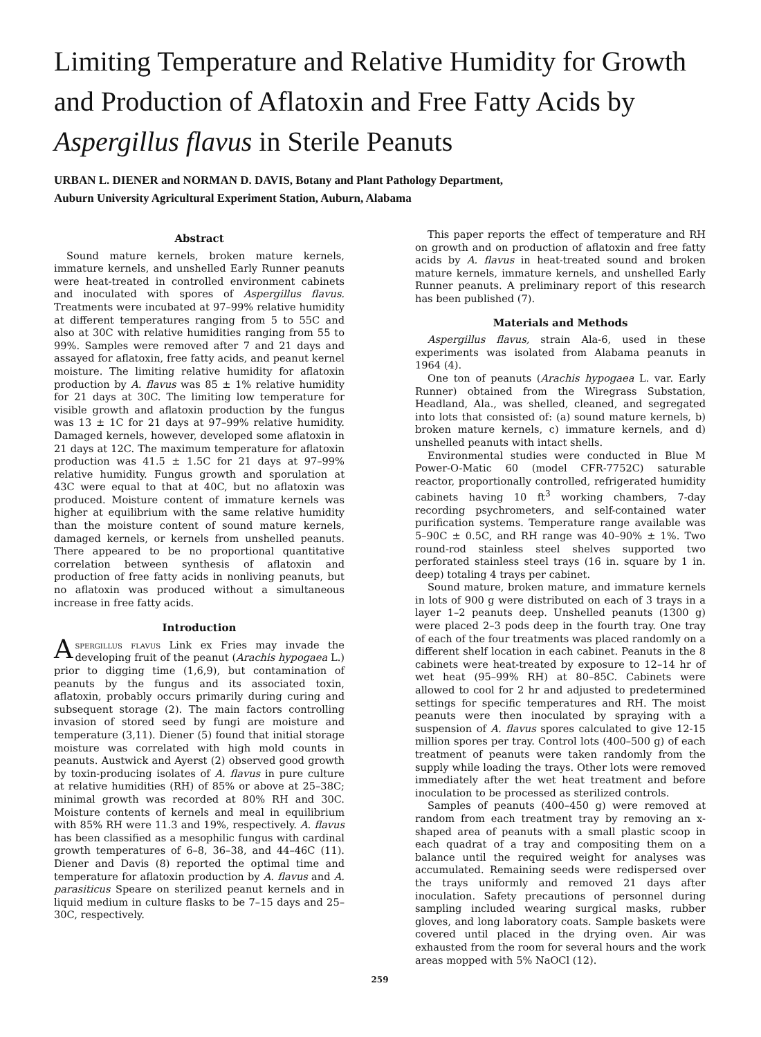Limiting Temperature and Relative Humidity for Growth and Production of Aflatoxin and Free Fatty Acids by Aspergillus flavus in Sterile Peanuts
URBAN L. DIENER and NORMAN D. DAVIS, Botany and Plant Pathology Department,
Auburn University Agricultural Experiment Station, Auburn, Alabama
Abstract
Sound mature kernels, broken mature kernels, immature kernels, and unshelled Early Runner peanuts were heat-treated in controlled environment cabinets and inoculated with spores of Aspergillus flavus. Treatments were incubated at 97–99% relative humidity at different temperatures ranging from 5 to 55C and also at 30C with relative humidities ranging from 55 to 99%. Samples were removed after 7 and 21 days and assayed for aflatoxin, free fatty acids, and peanut kernel moisture. The limiting relative humidity for aflatoxin production by A. flavus was 85 ± 1% relative humidity for 21 days at 30C. The limiting low temperature for visible growth and aflatoxin production by the fungus was 13 ± 1C for 21 days at 97–99% relative humidity. Damaged kernels, however, developed some aflatoxin in 21 days at 12C. The maximum temperature for aflatoxin production was 41.5 ± 1.5C for 21 days at 97–99% relative humidity. Fungus growth and sporulation at 43C were equal to that at 40C, but no aflatoxin was produced. Moisture content of immature kernels was higher at equilibrium with the same relative humidity than the moisture content of sound mature kernels, damaged kernels, or kernels from unshelled peanuts. There appeared to be no proportional quantitative correlation between synthesis of aflatoxin and production of free fatty acids in nonliving peanuts, but no aflatoxin was produced without a simultaneous increase in free fatty acids.
Introduction
Aspergillus flavus Link ex Fries may invade the developing fruit of the peanut (Arachis hypogaea L.) prior to digging time (1,6,9), but contamination of peanuts by the fungus and its associated toxin, aflatoxin, probably occurs primarily during curing and subsequent storage (2). The main factors controlling invasion of stored seed by fungi are moisture and temperature (3,11). Diener (5) found that initial storage moisture was correlated with high mold counts in peanuts. Austwick and Ayerst (2) observed good growth by toxin-producing isolates of A. flavus in pure culture at relative humidities (RH) of 85% or above at 25–38C; minimal growth was recorded at 80% RH and 30C. Moisture contents of kernels and meal in equilibrium with 85% RH were 11.3 and 19%, respectively. A. flavus has been classified as a mesophilic fungus with cardinal growth temperatures of 6–8, 36–38, and 44–46C (11). Diener and Davis (8) reported the optimal time and temperature for aflatoxin production by A. flavus and A. parasiticus Speare on sterilized peanut kernels and in liquid medium in culture flasks to be 7–15 days and 25–30C, respectively.
This paper reports the effect of temperature and RH on growth and on production of aflatoxin and free fatty acids by A. flavus in heat-treated sound and broken mature kernels, immature kernels, and unshelled Early Runner peanuts. A preliminary report of this research has been published (7).
Materials and Methods
Aspergillus flavus, strain Ala-6, used in these experiments was isolated from Alabama peanuts in 1964 (4).
One ton of peanuts (Arachis hypogaea L. var. Early Runner) obtained from the Wiregrass Substation, Headland, Ala., was shelled, cleaned, and segregated into lots that consisted of: (a) sound mature kernels, b) broken mature kernels, c) immature kernels, and d) unshelled peanuts with intact shells.
Environmental studies were conducted in Blue M Power-O-Matic 60 (model CFR-7752C) saturable reactor, proportionally controlled, refrigerated humidity cabinets having 10 ft<sup>3</sup> working chambers, 7-day recording psychrometers, and self-contained water purification systems. Temperature range available was 5–90C ± 0.5C, and RH range was 40–90% ± 1%. Two round-rod stainless steel shelves supported two perforated stainless steel trays (16 in. square by 1 in. deep) totaling 4 trays per cabinet.
Sound mature, broken mature, and immature kernels in lots of 900 g were distributed on each of 3 trays in a layer 1–2 peanuts deep. Unshelled peanuts (1300 g) were placed 2–3 pods deep in the fourth tray. One tray of each of the four treatments was placed randomly on a different shelf location in each cabinet. Peanuts in the 8 cabinets were heat-treated by exposure to 12–14 hr of wet heat (95–99% RH) at 80–85C. Cabinets were allowed to cool for 2 hr and adjusted to predetermined settings for specific temperatures and RH. The moist peanuts were then inoculated by spraying with a suspension of A. flavus spores calculated to give 12-15 million spores per tray. Control lots (400–500 g) of each treatment of peanuts were taken randomly from the supply while loading the trays. Other lots were removed immediately after the wet heat treatment and before inoculation to be processed as sterilized controls.
Samples of peanuts (400–450 g) were removed at random from each treatment tray by removing an x-shaped area of peanuts with a small plastic scoop in each quadrat of a tray and compositing them on a balance until the required weight for analyses was accumulated. Remaining seeds were redispersed over the trays uniformly and removed 21 days after inoculation. Safety precautions of personnel during sampling included wearing surgical masks, rubber gloves, and long laboratory coats. Sample baskets were covered until placed in the drying oven. Air was exhausted from the room for several hours and the work areas mopped with 5% NaOCl (12).
259